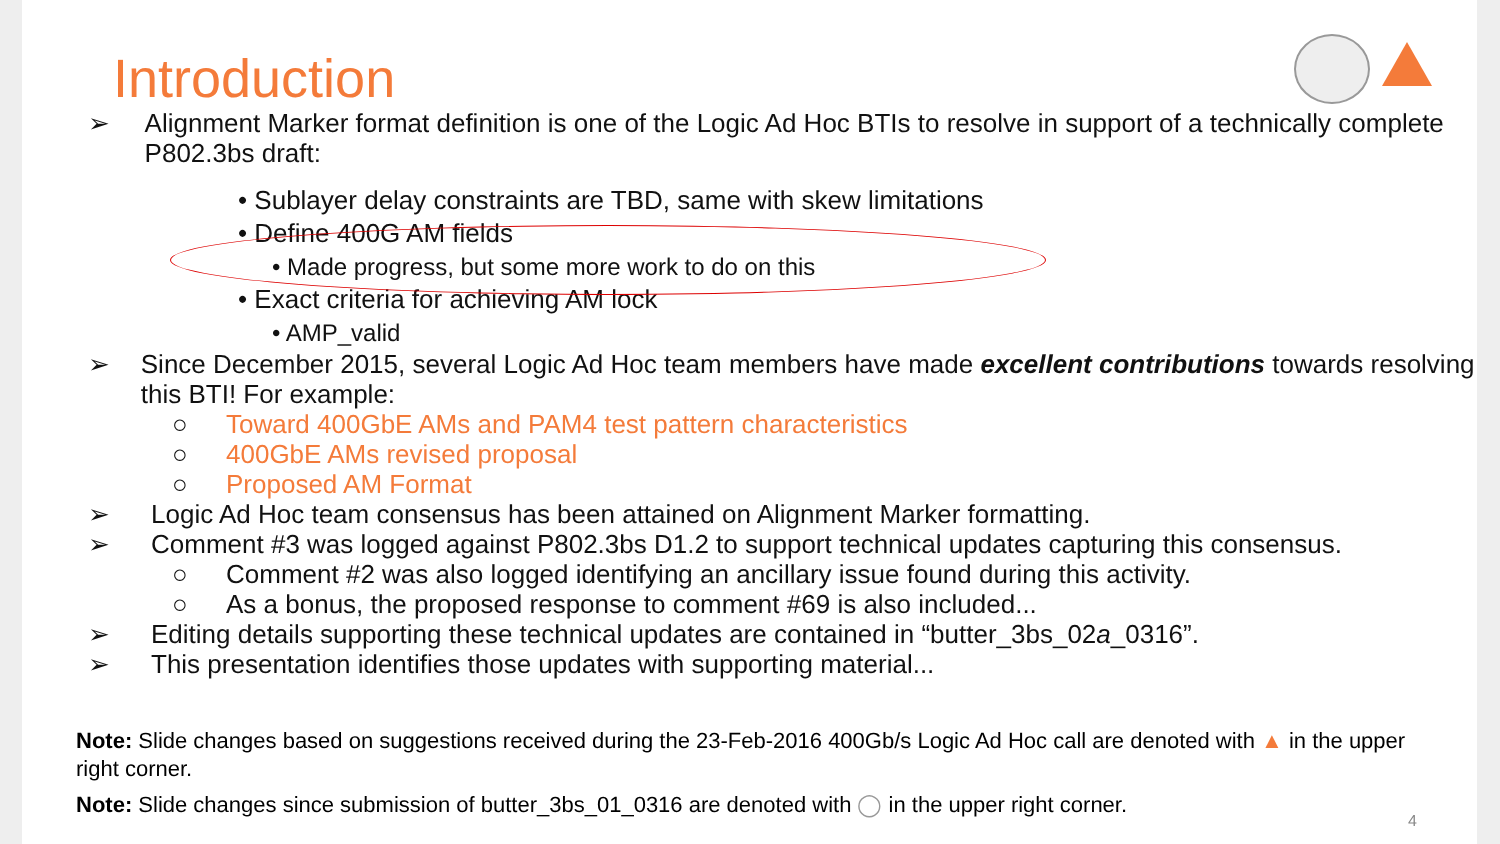Introduction
➢ Alignment Marker format definition is one of the Logic Ad Hoc BTIs to resolve in support of a technically complete P802.3bs draft:
• Sublayer delay constraints are TBD, same with skew limitations
• Define 400G AM fields
• Made progress, but some more work to do on this
• Exact criteria for achieving AM lock
• AMP_valid
➢ Since December 2015, several Logic Ad Hoc team members have made excellent contributions towards resolving this BTI! For example:
○ Toward 400GbE AMs and PAM4 test pattern characteristics
○ 400GbE AMs revised proposal
○ Proposed AM Format
➢ Logic Ad Hoc team consensus has been attained on Alignment Marker formatting.
➢ Comment #3 was logged against P802.3bs D1.2 to support technical updates capturing this consensus.
○ Comment #2 was also logged identifying an ancillary issue found during this activity.
○ As a bonus, the proposed response to comment #69 is also included...
➢ Editing details supporting these technical updates are contained in “butter_3bs_02a_0316”.
➢ This presentation identifies those updates with supporting material...
Note: Slide changes based on suggestions received during the 23-Feb-2016 400Gb/s Logic Ad Hoc call are denoted with ▲ in the upper right corner.
Note: Slide changes since submission of butter_3bs_01_0316 are denoted with ◯ in the upper right corner.
4